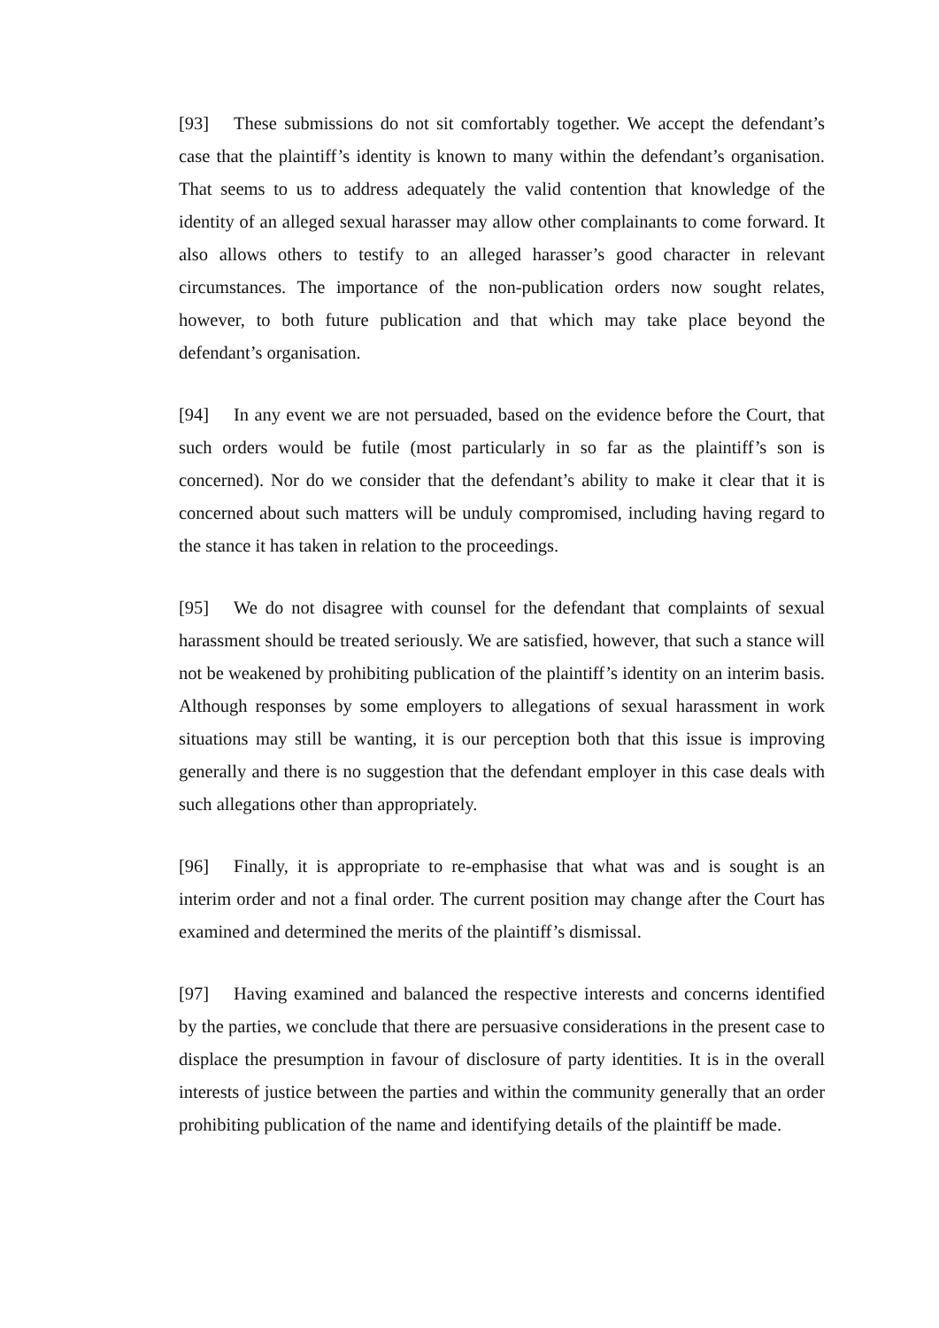[93] These submissions do not sit comfortably together. We accept the defendant’s case that the plaintiff’s identity is known to many within the defendant’s organisation. That seems to us to address adequately the valid contention that knowledge of the identity of an alleged sexual harasser may allow other complainants to come forward. It also allows others to testify to an alleged harasser’s good character in relevant circumstances. The importance of the non-publication orders now sought relates, however, to both future publication and that which may take place beyond the defendant’s organisation.
[94] In any event we are not persuaded, based on the evidence before the Court, that such orders would be futile (most particularly in so far as the plaintiff’s son is concerned). Nor do we consider that the defendant’s ability to make it clear that it is concerned about such matters will be unduly compromised, including having regard to the stance it has taken in relation to the proceedings.
[95] We do not disagree with counsel for the defendant that complaints of sexual harassment should be treated seriously. We are satisfied, however, that such a stance will not be weakened by prohibiting publication of the plaintiff’s identity on an interim basis. Although responses by some employers to allegations of sexual harassment in work situations may still be wanting, it is our perception both that this issue is improving generally and there is no suggestion that the defendant employer in this case deals with such allegations other than appropriately.
[96] Finally, it is appropriate to re-emphasise that what was and is sought is an interim order and not a final order. The current position may change after the Court has examined and determined the merits of the plaintiff’s dismissal.
[97] Having examined and balanced the respective interests and concerns identified by the parties, we conclude that there are persuasive considerations in the present case to displace the presumption in favour of disclosure of party identities. It is in the overall interests of justice between the parties and within the community generally that an order prohibiting publication of the name and identifying details of the plaintiff be made.